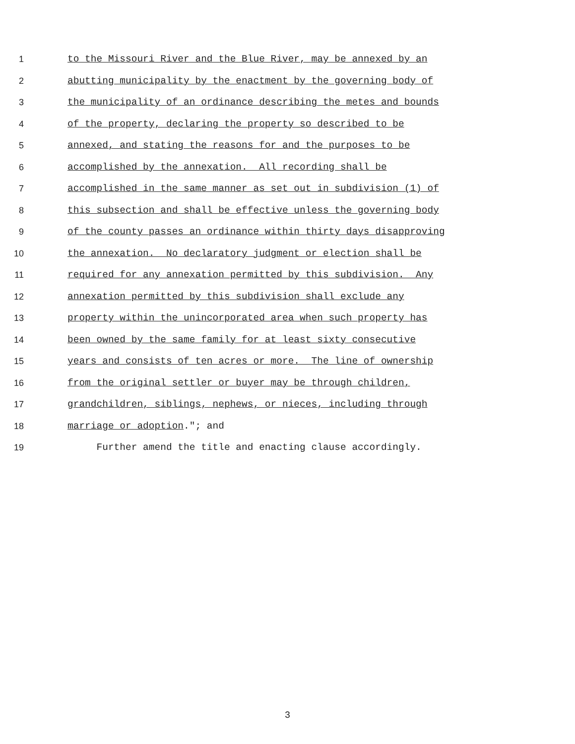1 to the Missouri River and the Blue River, may be annexed by an
2 abutting municipality by the enactment by the governing body of
3 the municipality of an ordinance describing the metes and bounds
4 of the property, declaring the property so described to be
5 annexed, and stating the reasons for and the purposes to be
6 accomplished by the annexation. All recording shall be
7 accomplished in the same manner as set out in subdivision (1) of
8 this subsection and shall be effective unless the governing body
9 of the county passes an ordinance within thirty days disapproving
10 the annexation. No declaratory judgment or election shall be
11 required for any annexation permitted by this subdivision. Any
12 annexation permitted by this subdivision shall exclude any
13 property within the unincorporated area when such property has
14 been owned by the same family for at least sixty consecutive
15 years and consists of ten acres or more. The line of ownership
16 from the original settler or buyer may be through children,
17 grandchildren, siblings, nephews, or nieces, including through
18 marriage or adoption."; and
19 Further amend the title and enacting clause accordingly.
3